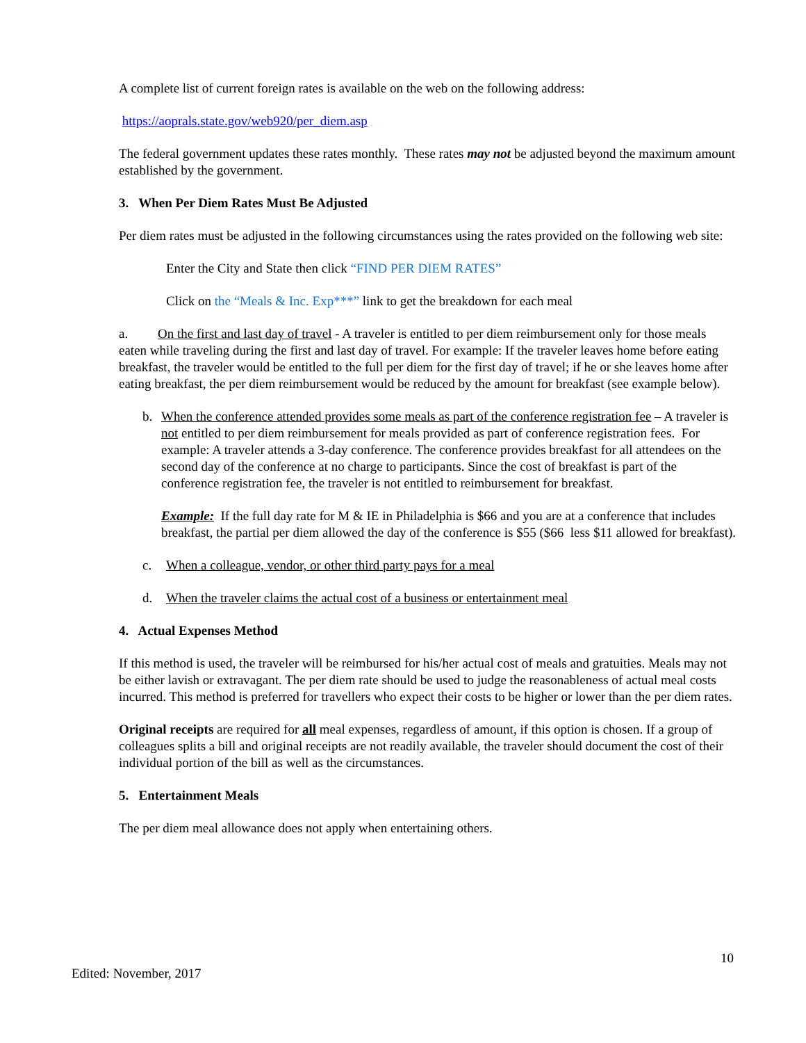A complete list of current foreign rates is available on the web on the following address:
https://aoprals.state.gov/web920/per_diem.asp
The federal government updates these rates monthly. These rates may not be adjusted beyond the maximum amount established by the government.
3. When Per Diem Rates Must Be Adjusted
Per diem rates must be adjusted in the following circumstances using the rates provided on the following web site:
Enter the City and State then click “FIND PER DIEM RATES”
Click on the “Meals & Inc. Exp***” link to get the breakdown for each meal
a. On the first and last day of travel - A traveler is entitled to per diem reimbursement only for those meals eaten while traveling during the first and last day of travel. For example: If the traveler leaves home before eating breakfast, the traveler would be entitled to the full per diem for the first day of travel; if he or she leaves home after eating breakfast, the per diem reimbursement would be reduced by the amount for breakfast (see example below).
b. When the conference attended provides some meals as part of the conference registration fee – A traveler is not entitled to per diem reimbursement for meals provided as part of conference registration fees. For example: A traveler attends a 3-day conference. The conference provides breakfast for all attendees on the second day of the conference at no charge to participants. Since the cost of breakfast is part of the conference registration fee, the traveler is not entitled to reimbursement for breakfast.
Example: If the full day rate for M & IE in Philadelphia is $66 and you are at a conference that includes breakfast, the partial per diem allowed the day of the conference is $55 ($66 less $11 allowed for breakfast).
c. When a colleague, vendor, or other third party pays for a meal
d. When the traveler claims the actual cost of a business or entertainment meal
4. Actual Expenses Method
If this method is used, the traveler will be reimbursed for his/her actual cost of meals and gratuities. Meals may not be either lavish or extravagant. The per diem rate should be used to judge the reasonableness of actual meal costs incurred. This method is preferred for travellers who expect their costs to be higher or lower than the per diem rates.
Original receipts are required for all meal expenses, regardless of amount, if this option is chosen. If a group of colleagues splits a bill and original receipts are not readily available, the traveler should document the cost of their individual portion of the bill as well as the circumstances.
5. Entertainment Meals
The per diem meal allowance does not apply when entertaining others.
10
Edited: November, 2017